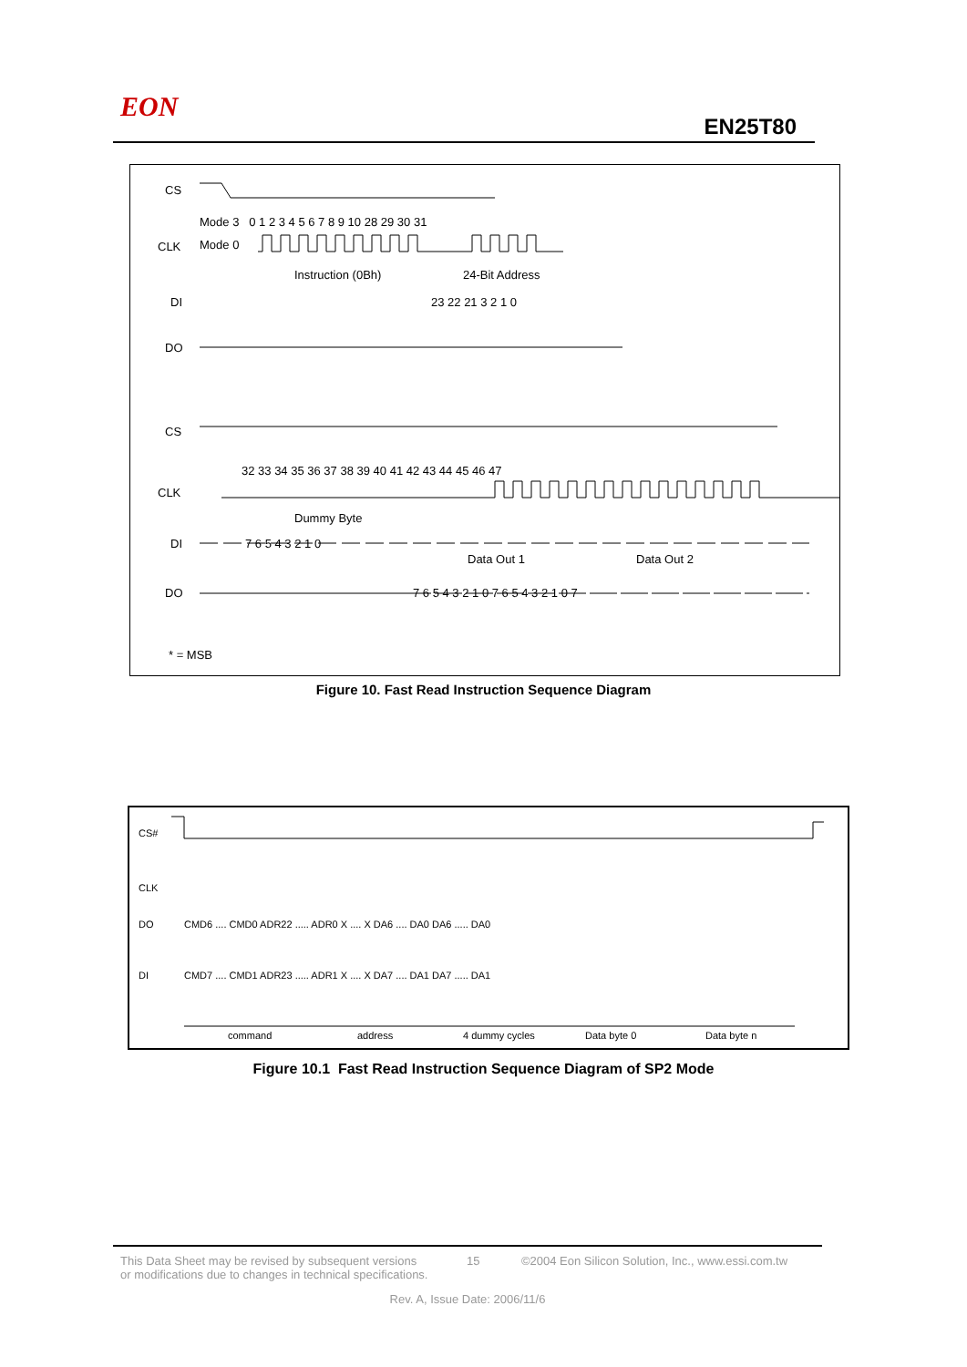EON
EN25T80
CS
CLK
Mode 3 0 1 2 3 4 5 6 7 8 9 10 28 29 30 31
Mode 0
Instruction (0Bh) 24-Bit Address
DI 23 22 21 3 2 1 0
DO
CS
32 33 34 35 36 37 38 39 40 41 42 43 44 45 46 47
CLK
Dummy Byte
DI 7 6 5 4 3 2 1 0
Data Out 1 Data Out 2
DO
7 6 5 4 3 2 1 0 7 6 5 4 3 2 1 0 7
* = MSB
Figure 10. Fast Read Instruction Sequence Diagram
CS#
CLK
DO
CMD6 .... CMD0 ADR22 ..... ADR0 X .... X DA6 .... DA0 DA6 ..... DA0
DI
CMD7 .... CMD1 ADR23 ..... ADR1 X .... X DA7 .... DA1 DA7 ..... DA1
command address 4 dummy cycles Data byte 0 Data byte n
Figure 10.1 Fast Read Instruction Sequence Diagram of SP2 Mode
This Data Sheet may be revised by subsequent versions
or modifications due to changes in technical specifications. 15 ©2004 Eon Silicon Solution, Inc., www.essi.com.tw
Rev. A, Issue Date: 2006/11/6